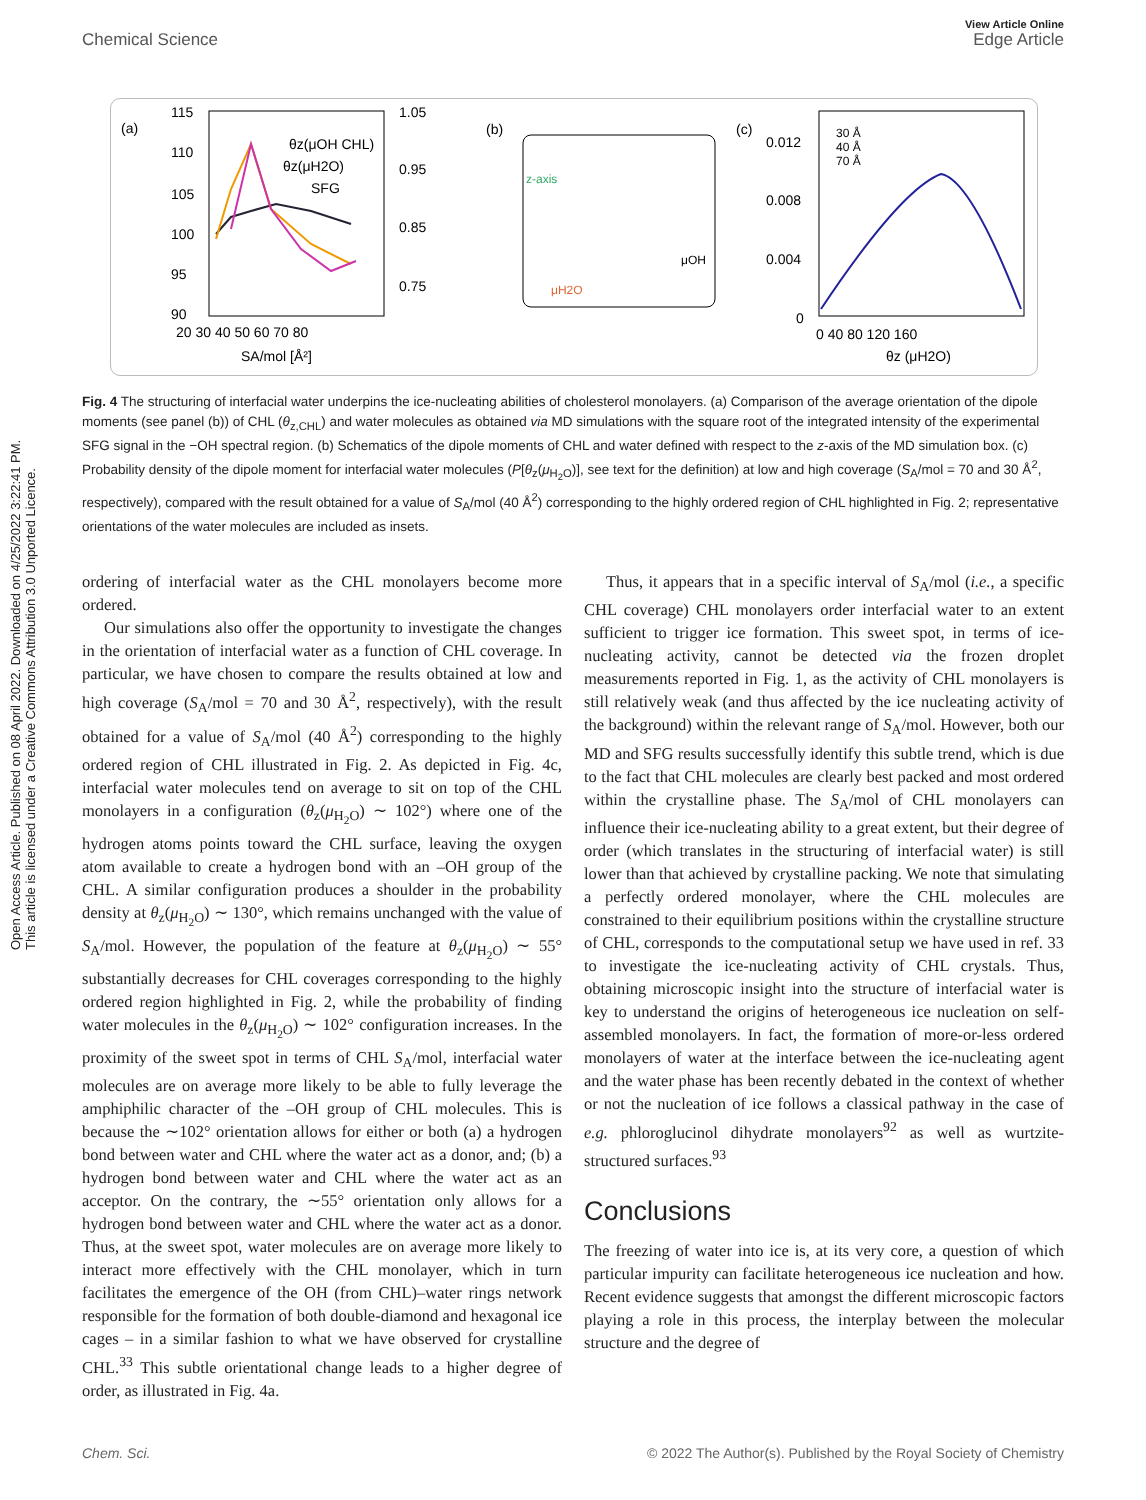View Article Online
Chemical Science Edge Article
Open Access Article. Published on 08 April 2022. Downloaded on 4/25/2022 3:22:41 PM.
This article is licensed under a Creative Commons Attribution 3.0 Unported Licence.
(a)
115
110
105
100
95
90
1.05
0.95
0.85
0.75
20 30 40 50 60 70 80
SA/mol [Å²]
θz(μOH CHL)
θz(μH2O)
SFG
(b)
z-axis
μOH
μH2O
(c)
0.012
0.008
0.004
0
0 40 80 120 160
θz (μH2O)
30 Å
40 Å
70 Å
Fig. 4 The structuring of interfacial water underpins the ice-nucleating abilities of cholesterol monolayers. (a) Comparison of the average orientation of the dipole moments (see panel (b)) of CHL (θ<sub>z,CHL</sub>) and water molecules as obtained via MD simulations with the square root of the integrated intensity of the experimental SFG signal in the −OH spectral region. (b) Schematics of the dipole moments of CHL and water defined with respect to the z-axis of the MD simulation box. (c) Probability density of the dipole moment for interfacial water molecules (P[θ<sub>z</sub>(μ<sub>H<sub>2</sub>O</sub>)], see text for the definition) at low and high coverage (S<sub>A</sub>/mol = 70 and 30 Å<sup>2</sup>, respectively), compared with the result obtained for a value of S<sub>A</sub>/mol (40 Å<sup>2</sup>) corresponding to the highly ordered region of CHL highlighted in Fig. 2; representative orientations of the water molecules are included as insets.
ordering of interfacial water as the CHL monolayers become more ordered.
Our simulations also offer the opportunity to investigate the changes in the orientation of interfacial water as a function of CHL coverage. In particular, we have chosen to compare the results obtained at low and high coverage (S<sub>A</sub>/mol = 70 and 30 Å<sup>2</sup>, respectively), with the result obtained for a value of S<sub>A</sub>/mol (40 Å<sup>2</sup>) corresponding to the highly ordered region of CHL illustrated in Fig. 2. As depicted in Fig. 4c, interfacial water molecules tend on average to sit on top of the CHL monolayers in a configuration (θ<sub>z</sub>(μ<sub>H<sub>2</sub>O</sub>) ∼ 102°) where one of the hydrogen atoms points toward the CHL surface, leaving the oxygen atom available to create a hydrogen bond with an –OH group of the CHL. A similar configuration produces a shoulder in the probability density at θ<sub>z</sub>(μ<sub>H<sub>2</sub>O</sub>) ∼ 130°, which remains unchanged with the value of S<sub>A</sub>/mol. However, the population of the feature at θ<sub>z</sub>(μ<sub>H<sub>2</sub>O</sub>) ∼ 55° substantially decreases for CHL coverages corresponding to the highly ordered region highlighted in Fig. 2, while the probability of finding water molecules in the θ<sub>z</sub>(μ<sub>H<sub>2</sub>O</sub>) ∼ 102° configuration increases. In the proximity of the sweet spot in terms of CHL S<sub>A</sub>/mol, interfacial water molecules are on average more likely to be able to fully leverage the amphiphilic character of the –OH group of CHL molecules. This is because the ∼102° orientation allows for either or both (a) a hydrogen bond between water and CHL where the water act as a donor, and; (b) a hydrogen bond between water and CHL where the water act as an acceptor. On the contrary, the ∼55° orientation only allows for a hydrogen bond between water and CHL where the water act as a donor. Thus, at the sweet spot, water molecules are on average more likely to interact more effectively with the CHL monolayer, which in turn facilitates the emergence of the OH (from CHL)–water rings network responsible for the formation of both double-diamond and hexagonal ice cages – in a similar fashion to what we have observed for crystalline CHL.<sup>33</sup> This subtle orientational change leads to a higher degree of order, as illustrated in Fig. 4a.
Thus, it appears that in a specific interval of S<sub>A</sub>/mol (i.e., a specific CHL coverage) CHL monolayers order interfacial water to an extent sufficient to trigger ice formation. This sweet spot, in terms of ice-nucleating activity, cannot be detected via the frozen droplet measurements reported in Fig. 1, as the activity of CHL monolayers is still relatively weak (and thus affected by the ice nucleating activity of the background) within the relevant range of S<sub>A</sub>/mol. However, both our MD and SFG results successfully identify this subtle trend, which is due to the fact that CHL molecules are clearly best packed and most ordered within the crystalline phase. The S<sub>A</sub>/mol of CHL monolayers can influence their ice-nucleating ability to a great extent, but their degree of order (which translates in the structuring of interfacial water) is still lower than that achieved by crystalline packing. We note that simulating a perfectly ordered monolayer, where the CHL molecules are constrained to their equilibrium positions within the crystalline structure of CHL, corresponds to the computational setup we have used in ref. 33 to investigate the ice-nucleating activity of CHL crystals. Thus, obtaining microscopic insight into the structure of interfacial water is key to understand the origins of heterogeneous ice nucleation on self-assembled monolayers. In fact, the formation of more-or-less ordered monolayers of water at the interface between the ice-nucleating agent and the water phase has been recently debated in the context of whether or not the nucleation of ice follows a classical pathway in the case of e.g. phloroglucinol dihydrate monolayers<sup>92</sup> as well as wurtzite-structured surfaces.<sup>93</sup>
Conclusions
The freezing of water into ice is, at its very core, a question of which particular impurity can facilitate heterogeneous ice nucleation and how. Recent evidence suggests that amongst the different microscopic factors playing a role in this process, the interplay between the molecular structure and the degree of
Chem. Sci. © 2022 The Author(s). Published by the Royal Society of Chemistry